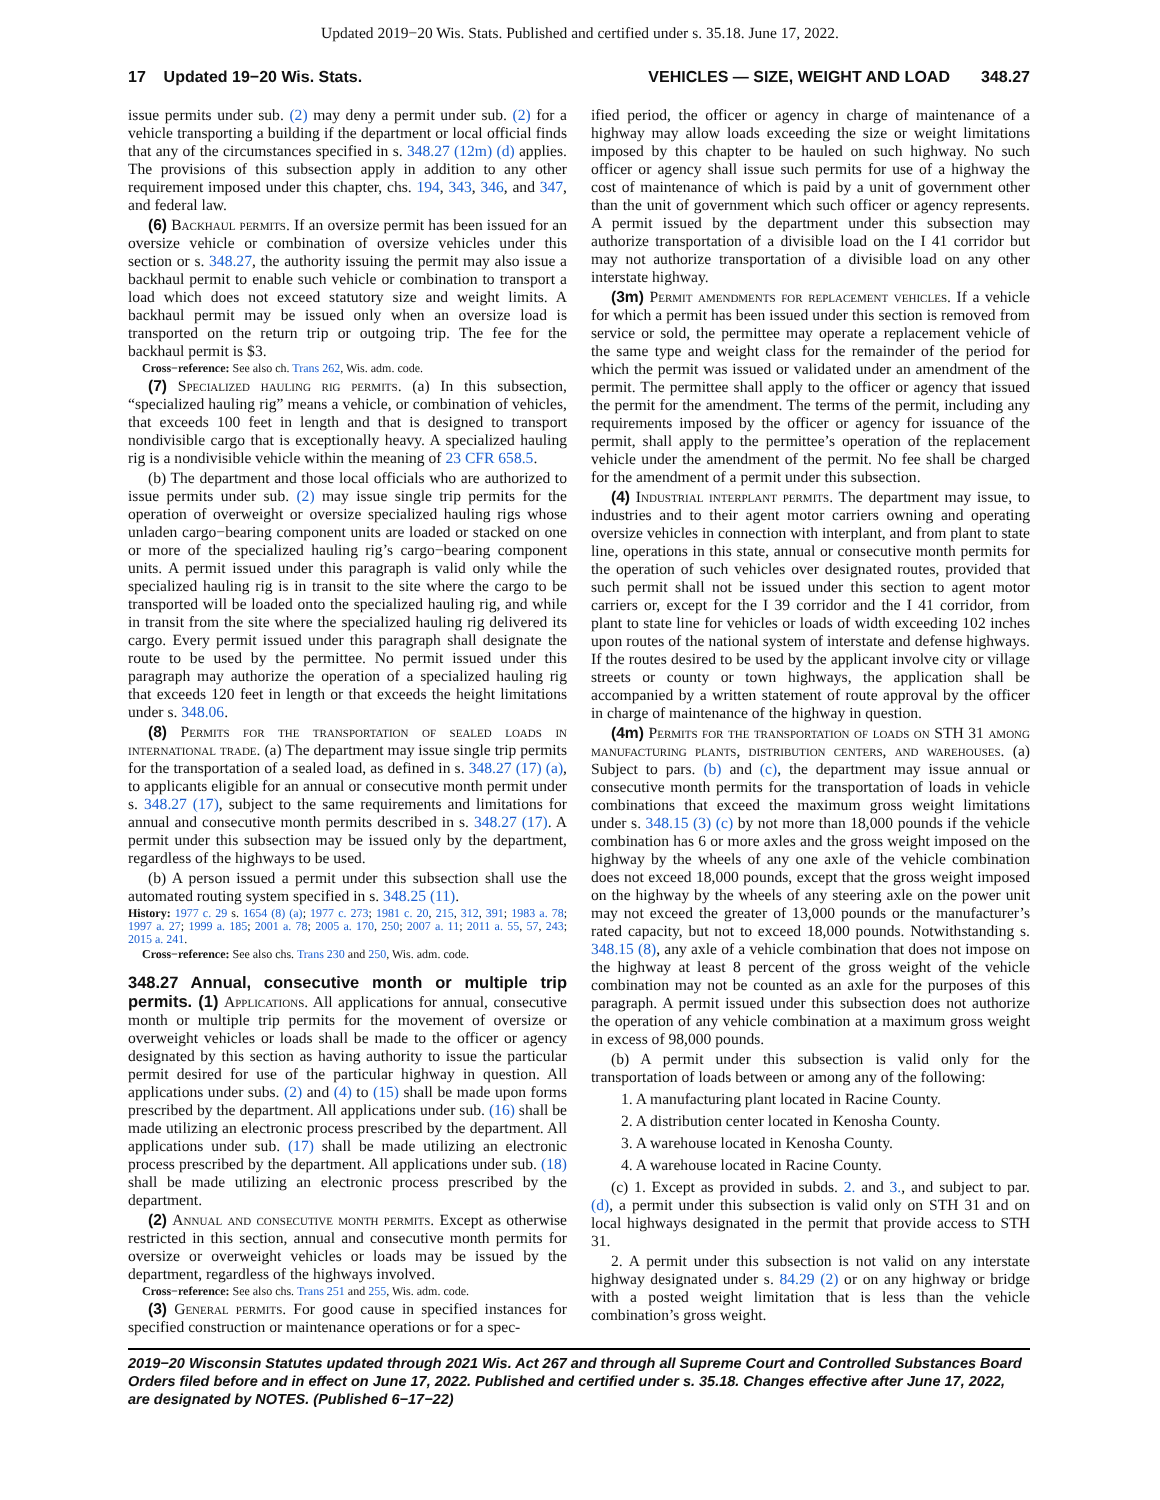Updated 2019−20 Wis. Stats. Published and certified under s. 35.18. June 17, 2022.
17 Updated 19−20 Wis. Stats. VEHICLES — SIZE, WEIGHT AND LOAD 348.27
issue permits under sub. (2) may deny a permit under sub. (2) for a vehicle transporting a building if the department or local official finds that any of the circumstances specified in s. 348.27 (12m) (d) applies. The provisions of this subsection apply in addition to any other requirement imposed under this chapter, chs. 194, 343, 346, and 347, and federal law.
(6) Backhaul permits. If an oversize permit has been issued for an oversize vehicle or combination of oversize vehicles under this section or s. 348.27, the authority issuing the permit may also issue a backhaul permit to enable such vehicle or combination to transport a load which does not exceed statutory size and weight limits. A backhaul permit may be issued only when an oversize load is transported on the return trip or outgoing trip. The fee for the backhaul permit is $3.
Cross−reference: See also ch. Trans 262, Wis. adm. code.
(7) Specialized hauling rig permits. (a) In this subsection, “specialized hauling rig” means a vehicle, or combination of vehicles, that exceeds 100 feet in length and that is designed to transport nondivisible cargo that is exceptionally heavy. A specialized hauling rig is a nondivisible vehicle within the meaning of 23 CFR 658.5.
(b) The department and those local officials who are authorized to issue permits under sub. (2) may issue single trip permits for the operation of overweight or oversize specialized hauling rigs whose unladen cargo−bearing component units are loaded or stacked on one or more of the specialized hauling rig’s cargo−bearing component units. A permit issued under this paragraph is valid only while the specialized hauling rig is in transit to the site where the cargo to be transported will be loaded onto the specialized hauling rig, and while in transit from the site where the specialized hauling rig delivered its cargo. Every permit issued under this paragraph shall designate the route to be used by the permittee. No permit issued under this paragraph may authorize the operation of a specialized hauling rig that exceeds 120 feet in length or that exceeds the height limitations under s. 348.06.
(8) Permits for the transportation of sealed loads in international trade. (a) The department may issue single trip permits for the transportation of a sealed load, as defined in s. 348.27 (17) (a), to applicants eligible for an annual or consecutive month permit under s. 348.27 (17), subject to the same requirements and limitations for annual and consecutive month permits described in s. 348.27 (17). A permit under this subsection may be issued only by the department, regardless of the highways to be used.
(b) A person issued a permit under this subsection shall use the automated routing system specified in s. 348.25 (11).
History: 1977 c. 29 s. 1654 (8) (a); 1977 c. 273; 1981 c. 20, 215, 312, 391; 1983 a. 78; 1997 a. 27; 1999 a. 185; 2001 a. 78; 2005 a. 170, 250; 2007 a. 11; 2011 a. 55, 57, 243; 2015 a. 241.
Cross−reference: See also chs. Trans 230 and 250, Wis. adm. code.
348.27 Annual, consecutive month or multiple trip permits. (1)
Applications. All applications for annual, consecutive month or multiple trip permits for the movement of oversize or overweight vehicles or loads shall be made to the officer or agency designated by this section as having authority to issue the particular permit desired for use of the particular highway in question. All applications under subs. (2) and (4) to (15) shall be made upon forms prescribed by the department. All applications under sub. (16) shall be made utilizing an electronic process prescribed by the department. All applications under sub. (17) shall be made utilizing an electronic process prescribed by the department. All applications under sub. (18) shall be made utilizing an electronic process prescribed by the department.
(2) Annual and consecutive month permits. Except as otherwise restricted in this section, annual and consecutive month permits for oversize or overweight vehicles or loads may be issued by the department, regardless of the highways involved.
Cross−reference: See also chs. Trans 251 and 255, Wis. adm. code.
(3) General permits. For good cause in specified instances for specified construction or maintenance operations or for a spec-
ified period, the officer or agency in charge of maintenance of a highway may allow loads exceeding the size or weight limitations imposed by this chapter to be hauled on such highway. No such officer or agency shall issue such permits for use of a highway the cost of maintenance of which is paid by a unit of government other than the unit of government which such officer or agency represents. A permit issued by the department under this subsection may authorize transportation of a divisible load on the I 41 corridor but may not authorize transportation of a divisible load on any other interstate highway.
(3m) Permit amendments for replacement vehicles. If a vehicle for which a permit has been issued under this section is removed from service or sold, the permittee may operate a replacement vehicle of the same type and weight class for the remainder of the period for which the permit was issued or validated under an amendment of the permit. The permittee shall apply to the officer or agency that issued the permit for the amendment. The terms of the permit, including any requirements imposed by the officer or agency for issuance of the permit, shall apply to the permittee’s operation of the replacement vehicle under the amendment of the permit. No fee shall be charged for the amendment of a permit under this subsection.
(4) Industrial interplant permits. The department may issue, to industries and to their agent motor carriers owning and operating oversize vehicles in connection with interplant, and from plant to state line, operations in this state, annual or consecutive month permits for the operation of such vehicles over designated routes, provided that such permit shall not be issued under this section to agent motor carriers or, except for the I 39 corridor and the I 41 corridor, from plant to state line for vehicles or loads of width exceeding 102 inches upon routes of the national system of interstate and defense highways. If the routes desired to be used by the applicant involve city or village streets or county or town highways, the application shall be accompanied by a written statement of route approval by the officer in charge of maintenance of the highway in question.
(4m) Permits for the transportation of loads on STH 31 among manufacturing plants, distribution centers, and warehouses. (a) Subject to pars. (b) and (c), the department may issue annual or consecutive month permits for the transportation of loads in vehicle combinations that exceed the maximum gross weight limitations under s. 348.15 (3) (c) by not more than 18,000 pounds if the vehicle combination has 6 or more axles and the gross weight imposed on the highway by the wheels of any one axle of the vehicle combination does not exceed 18,000 pounds, except that the gross weight imposed on the highway by the wheels of any steering axle on the power unit may not exceed the greater of 13,000 pounds or the manufacturer’s rated capacity, but not to exceed 18,000 pounds. Notwithstanding s. 348.15 (8), any axle of a vehicle combination that does not impose on the highway at least 8 percent of the gross weight of the vehicle combination may not be counted as an axle for the purposes of this paragraph. A permit issued under this subsection does not authorize the operation of any vehicle combination at a maximum gross weight in excess of 98,000 pounds.
(b) A permit under this subsection is valid only for the transportation of loads between or among any of the following:
1. A manufacturing plant located in Racine County.
2. A distribution center located in Kenosha County.
3. A warehouse located in Kenosha County.
4. A warehouse located in Racine County.
(c) 1. Except as provided in subds. 2. and 3., and subject to par. (d), a permit under this subsection is valid only on STH 31 and on local highways designated in the permit that provide access to STH 31.
2. A permit under this subsection is not valid on any interstate highway designated under s. 84.29 (2) or on any highway or bridge with a posted weight limitation that is less than the vehicle combination’s gross weight.
2019−20 Wisconsin Statutes updated through 2021 Wis. Act 267 and through all Supreme Court and Controlled Substances Board Orders filed before and in effect on June 17, 2022. Published and certified under s. 35.18. Changes effective after June 17, 2022, are designated by NOTES. (Published 6−17−22)